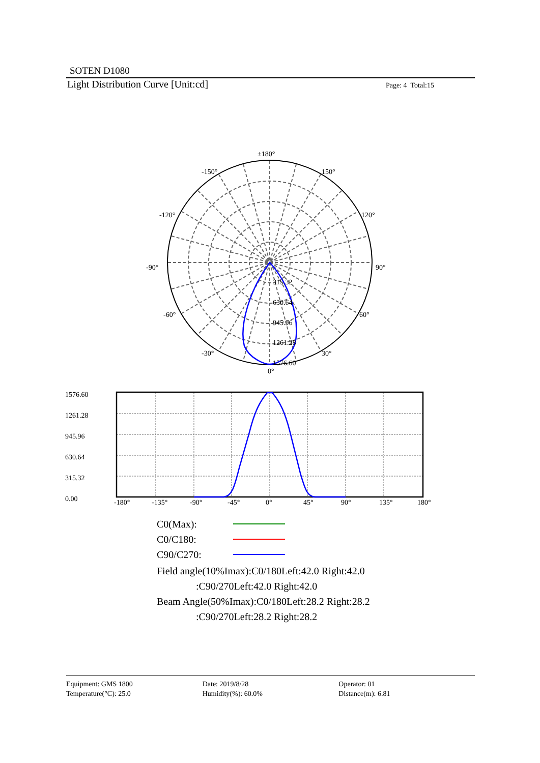SOTEN D1080
Light Distribution Curve [Unit:cd]
Page: 4 Total:15
±180°
-150°
150°
-120°
120°
-90°
90°
-60°
60°
-30°
30°
0°
315.32
630.64
945.96
1261.28
1576.60
1576.60
1261.28
945.96
630.64
315.32
0.00
-180°
-135°
-90°
-45°
0°
45°
90°
135°
180°
C0(Max):
C0/C180:
C90/C270:
Field angle(10%Imax):C0/180Left:42.0 Right:42.0
:C90/270Left:42.0 Right:42.0
Beam Angle(50%Imax):C0/180Left:28.2 Right:28.2
:C90/270Left:28.2 Right:28.2
Equipment: GMS 1800
Temperature(°C): 25.0
Date: 2019/8/28
Humidity(%): 60.0%
Operator: 01
Distance(m): 6.81